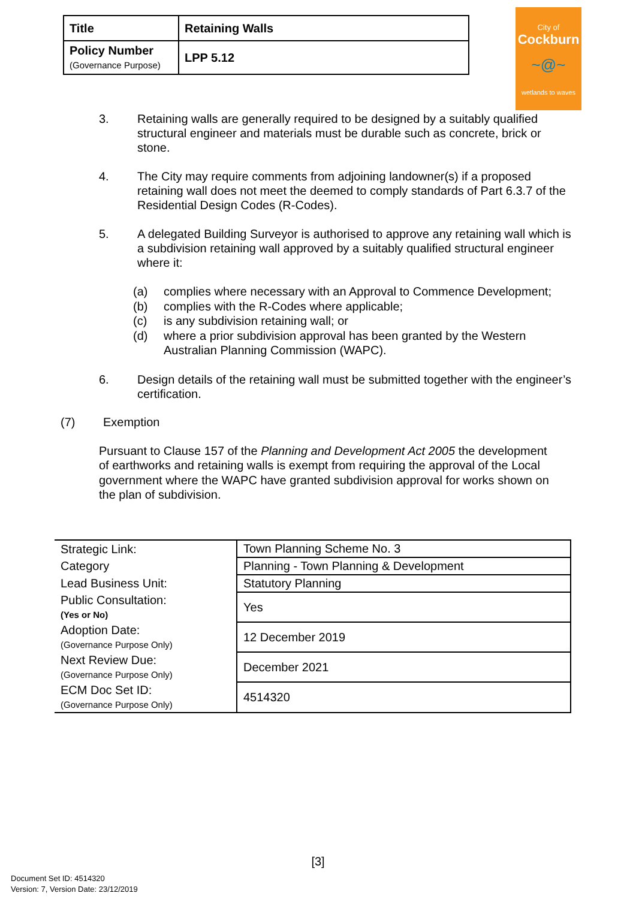| Title | Retaining Walls |
| Policy Number (Governance Purpose) | LPP 5.12 |
City of
Cockburn
~@~
wetlands to waves
3. Retaining walls are generally required to be designed by a suitably qualified structural engineer and materials must be durable such as concrete, brick or stone.
4. The City may require comments from adjoining landowner(s) if a proposed retaining wall does not meet the deemed to comply standards of Part 6.3.7 of the Residential Design Codes (R-Codes).
5. A delegated Building Surveyor is authorised to approve any retaining wall which is a subdivision retaining wall approved by a suitably qualified structural engineer where it:
(a) complies where necessary with an Approval to Commence Development;
(b) complies with the R-Codes where applicable;
(c) is any subdivision retaining wall; or
(d) where a prior subdivision approval has been granted by the Western Australian Planning Commission (WAPC).
6. Design details of the retaining wall must be submitted together with the engineer’s certification.
(7) Exemption
Pursuant to Clause 157 of the Planning and Development Act 2005 the development of earthworks and retaining walls is exempt from requiring the approval of the Local government where the WAPC have granted subdivision approval for works shown on the plan of subdivision.
| Strategic Link: | Town Planning Scheme No. 3 |
| Category | Planning - Town Planning & Development |
| Lead Business Unit: | Statutory Planning |
| Public Consultation: (Yes or No) | Yes |
| Adoption Date: (Governance Purpose Only) | 12 December 2019 |
| Next Review Due: (Governance Purpose Only) | December 2021 |
| ECM Doc Set ID: (Governance Purpose Only) | 4514320 |
[3]
Document Set ID: 4514320
Version: 7, Version Date: 23/12/2019